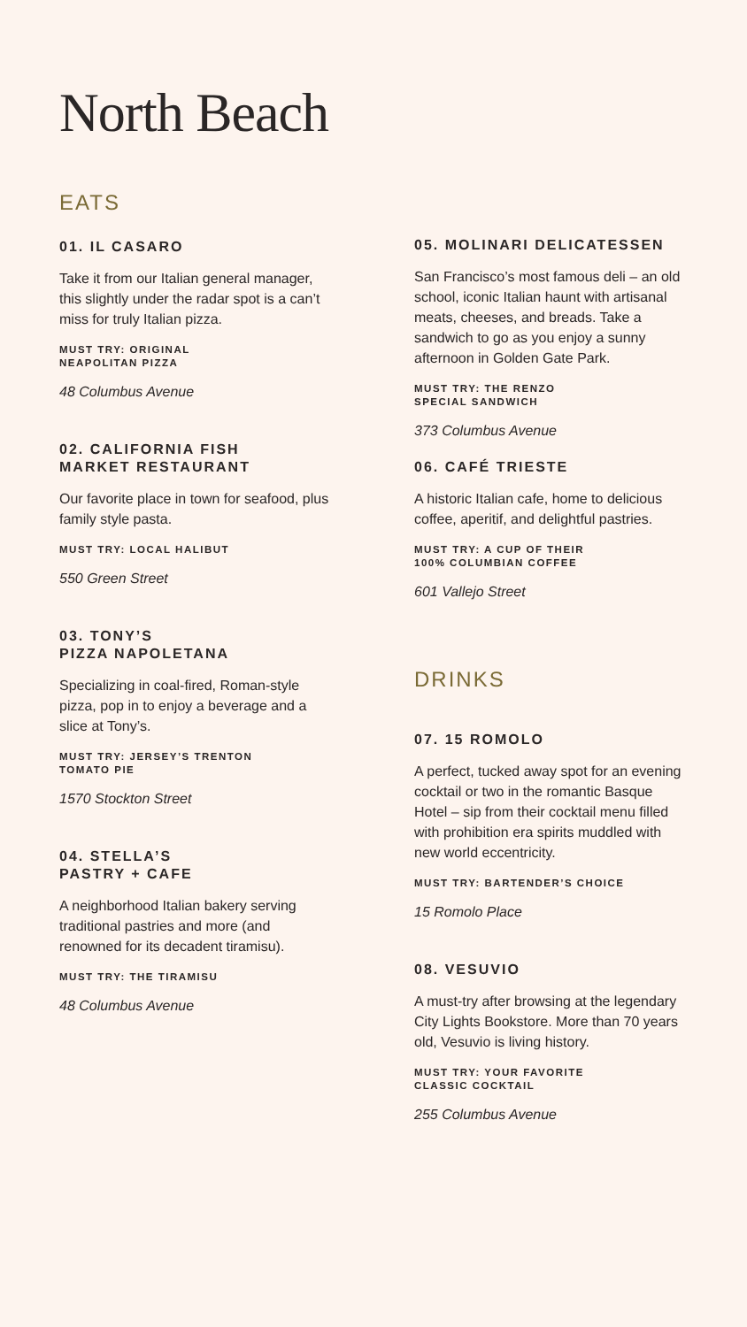North Beach
EATS
01. IL CASARO
Take it from our Italian general manager, this slightly under the radar spot is a can’t miss for truly Italian pizza.
MUST TRY: ORIGINAL
NEAPOLITAN PIZZA
48 Columbus Avenue
02. CALIFORNIA FISH
MARKET RESTAURANT
Our favorite place in town for seafood, plus family style pasta.
MUST TRY: LOCAL HALIBUT
550 Green Street
03. TONY’S
PIZZA NAPOLETANA
Specializing in coal-fired, Roman-style pizza, pop in to enjoy a beverage and a slice at Tony’s.
MUST TRY: JERSEY’S TRENTON
TOMATO PIE
1570 Stockton Street
04. STELLA’S
PASTRY + CAFE
A neighborhood Italian bakery serving traditional pastries and more (and renowned for its decadent tiramisu).
MUST TRY: THE TIRAMISU
48 Columbus Avenue
05. MOLINARI DELICATESSEN
San Francisco’s most famous deli – an old school, iconic Italian haunt with artisanal meats, cheeses, and breads. Take a sandwich to go as you enjoy a sunny afternoon in Golden Gate Park.
MUST TRY: THE RENZO
SPECIAL SANDWICH
373 Columbus Avenue
06. CAFÉ TRIESTE
A historic Italian cafe, home to delicious coffee, aperitif, and delightful pastries.
MUST TRY: A CUP OF THEIR
100% COLUMBIAN COFFEE
601 Vallejo Street
DRINKS
07. 15 ROMOLO
A perfect, tucked away spot for an evening cocktail or two in the romantic Basque Hotel – sip from their cocktail menu filled with prohibition era spirits muddled with new world eccentricity.
MUST TRY: BARTENDER’S CHOICE
15 Romolo Place
08. VESUVIO
A must-try after browsing at the legendary City Lights Bookstore. More than 70 years old, Vesuvio is living history.
MUST TRY: YOUR FAVORITE
CLASSIC COCKTAIL
255 Columbus Avenue